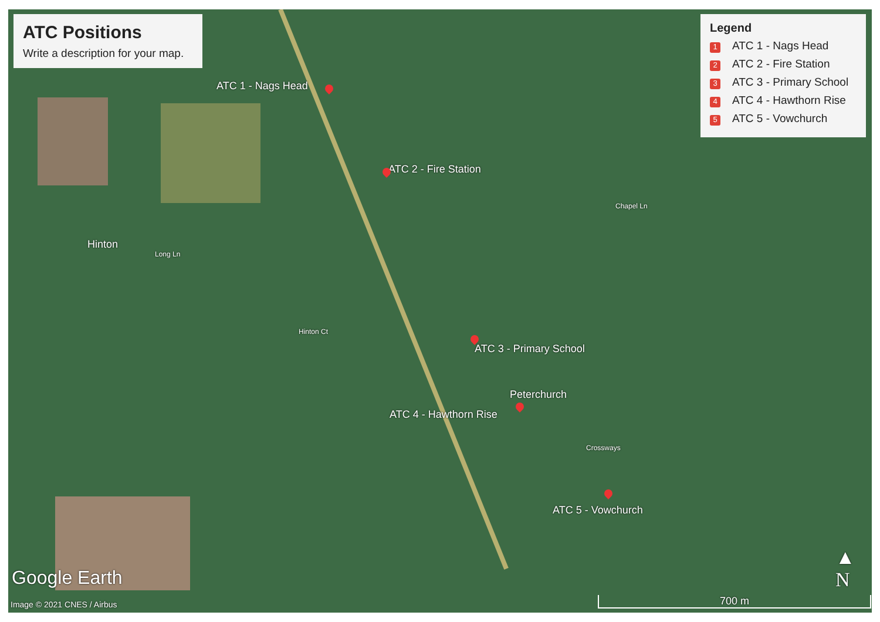ATC Positions
Write a description for your map.
Legend
1 ATC 1 - Nags Head
2 ATC 2 - Fire Station
3 ATC 3 - Primary School
4 ATC 4 - Hawthorn Rise
5 ATC 5 - Vowchurch
ATC 1 - Nags Head
ATC 2 - Fire Station
ATC 3 - Primary School
Peterchurch
ATC 4 - Hawthorn Rise
ATC 5 - Vowchurch
Hinton
Long Ln
Chapel Ln
Hinton Ct
Crossways
Google Earth
Image © 2021 CNES / Airbus
▲
N
700 m